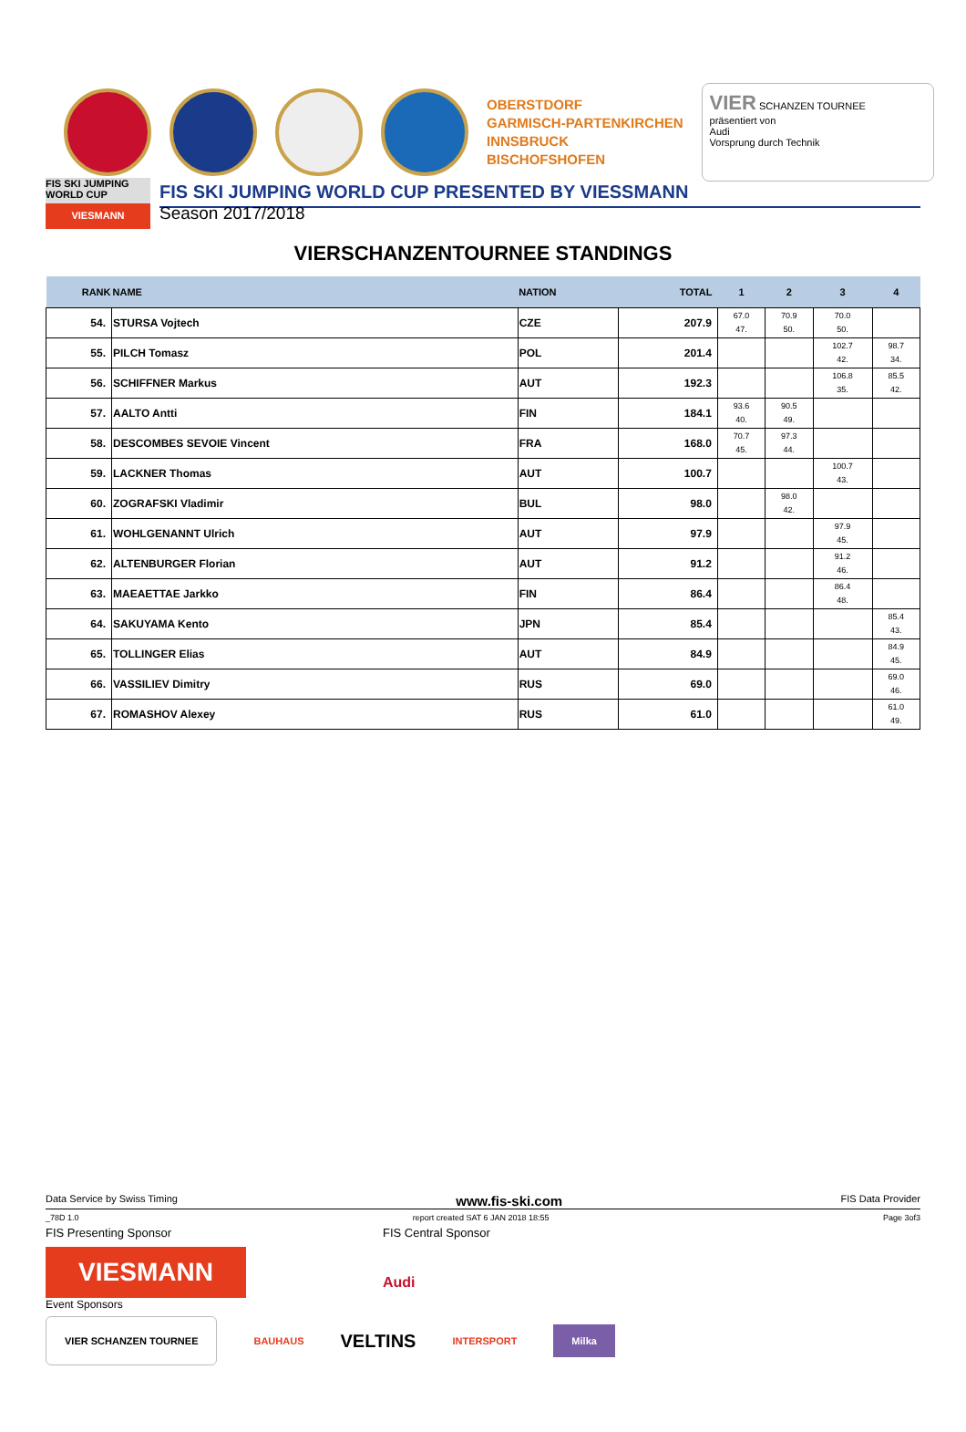OBERSTDORF
GARMISCH-PARTENKIRCHEN
INNSBRUCK
BISCHOFSHOFEN
VIER SCHANZEN TOURNEE
präsentiert von
Audi
Vorsprung durch Technik
FIS SKI JUMPING WORLD CUP
VIESMANN
FIS SKI JUMPING WORLD CUP PRESENTED BY VIESSMANN
Season 2017/2018
VIERSCHANZENTOURNEE STANDINGS
| RANK | NAME | NATION | TOTAL | 1 | 2 | 3 | 4 |
| --- | --- | --- | --- | --- | --- | --- | --- |
| 54. | STURSA Vojtech | CZE | 207.9 | 67.0 47. | 70.9 50. | 70.0 50. | |
| 55. | PILCH Tomasz | POL | 201.4 | | | 102.7 42. | 98.7 34. |
| 56. | SCHIFFNER Markus | AUT | 192.3 | | | 106.8 35. | 85.5 42. |
| 57. | AALTO Antti | FIN | 184.1 | 93.6 40. | 90.5 49. | | |
| 58. | DESCOMBES SEVOIE Vincent | FRA | 168.0 | 70.7 45. | 97.3 44. | | |
| 59. | LACKNER Thomas | AUT | 100.7 | | | 100.7 43. | |
| 60. | ZOGRAFSKI Vladimir | BUL | 98.0 | | 98.0 42. | | |
| 61. | WOHLGENANNT Ulrich | AUT | 97.9 | | | 97.9 45. | |
| 62. | ALTENBURGER Florian | AUT | 91.2 | | | 91.2 46. | |
| 63. | MAEAETTAE Jarkko | FIN | 86.4 | | | 86.4 48. | |
| 64. | SAKUYAMA Kento | JPN | 85.4 | | | | 85.4 43. |
| 65. | TOLLINGER Elias | AUT | 84.9 | | | | 84.9 45. |
| 66. | VASSILIEV Dimitry | RUS | 69.0 | | | | 69.0 46. |
| 67. | ROMASHOV Alexey | RUS | 61.0 | | | | 61.0 49. |
Data Service by Swiss Timing www.fis-ski.com FIS Data Provider
_78D 1.0 report created SAT 6 JAN 2018 18:55 Page 3of3
FIS Presenting Sponsor FIS Central Sponsor
VIESMANN
Audi
Event Sponsors
VIER SCHANZEN TOURNEE BAUHAUS VELTINS INTERSPORT Milka